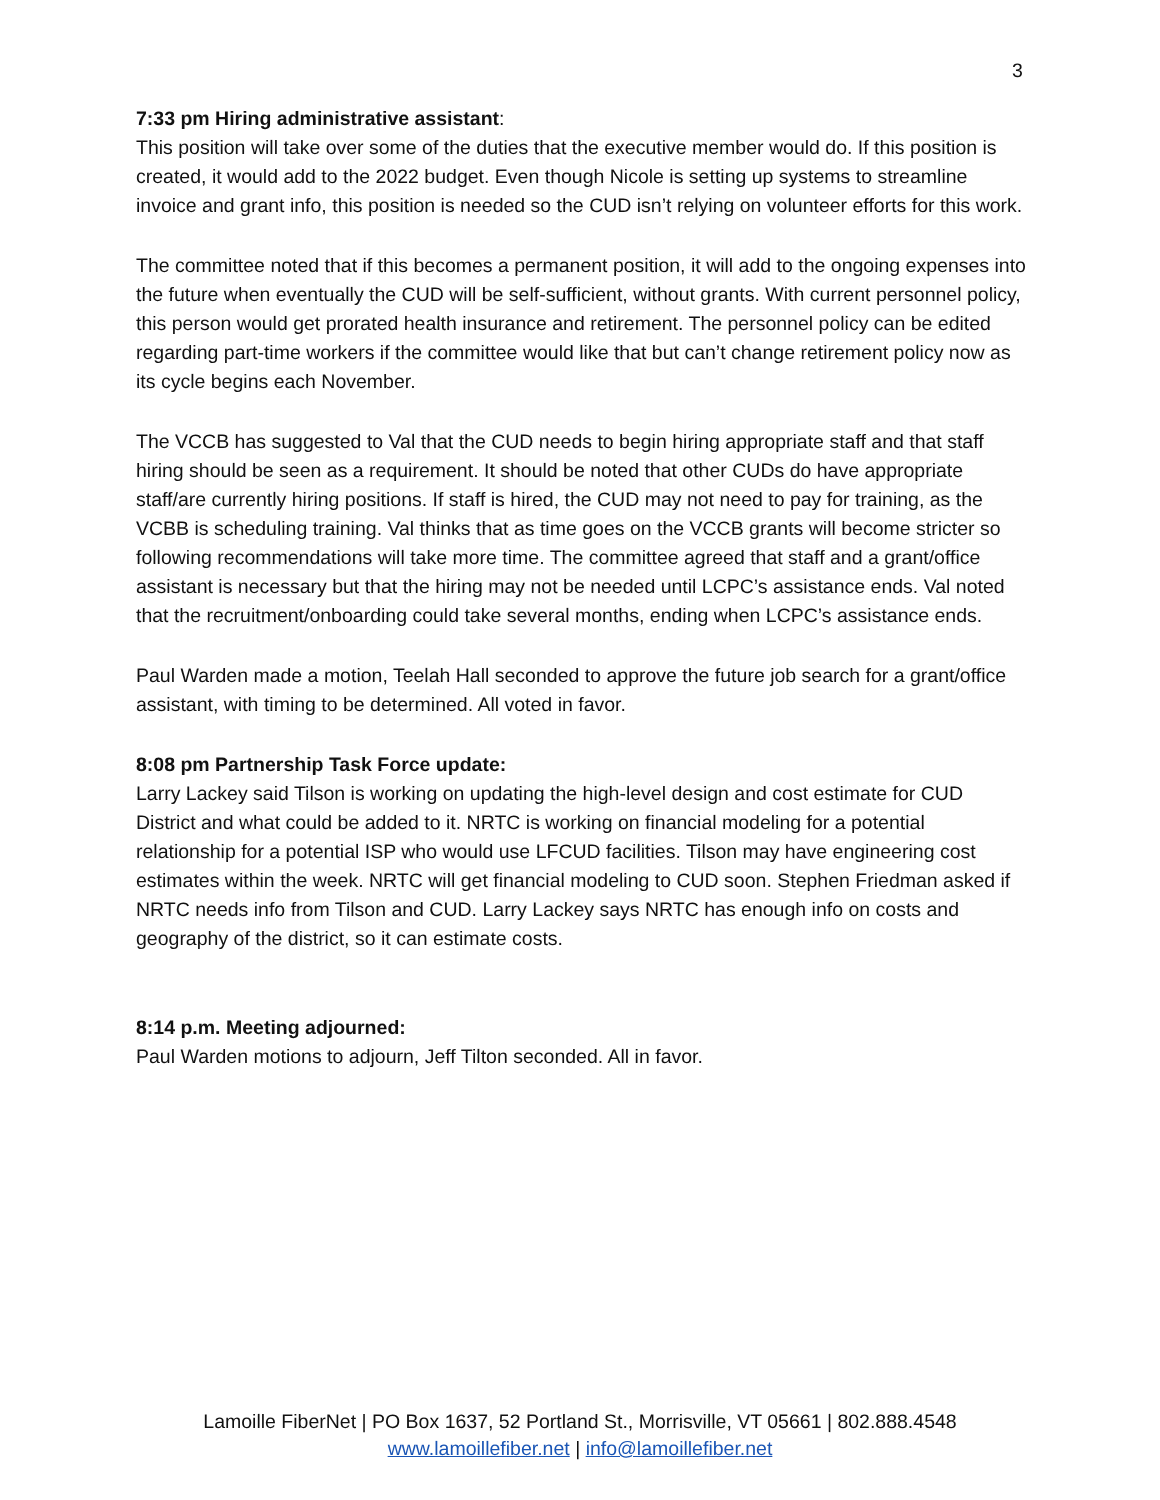3
7:33 pm Hiring administrative assistant:
This position will take over some of the duties that the executive member would do. If this position is created, it would add to the 2022 budget. Even though Nicole is setting up systems to streamline invoice and grant info, this position is needed so the CUD isn’t relying on volunteer efforts for this work.
The committee noted that if this becomes a permanent position, it will add to the ongoing expenses into the future when eventually the CUD will be self-sufficient, without grants. With current personnel policy, this person would get prorated health insurance and retirement. The personnel policy can be edited regarding part-time workers if the committee would like that but can’t change retirement policy now as its cycle begins each November.
The VCCB has suggested to Val that the CUD needs to begin hiring appropriate staff and that staff hiring should be seen as a requirement. It should be noted that other CUDs do have appropriate staff/are currently hiring positions. If staff is hired, the CUD may not need to pay for training, as the VCBB is scheduling training. Val thinks that as time goes on the VCCB grants will become stricter so following recommendations will take more time. The committee agreed that staff and a grant/office assistant is necessary but that the hiring may not be needed until LCPC’s assistance ends. Val noted that the recruitment/onboarding could take several months, ending when LCPC’s assistance ends.
Paul Warden made a motion, Teelah Hall seconded to approve the future job search for a grant/office assistant, with timing to be determined. All voted in favor.
8:08 pm Partnership Task Force update:
Larry Lackey said Tilson is working on updating the high-level design and cost estimate for CUD District and what could be added to it. NRTC is working on financial modeling for a potential relationship for a potential ISP who would use LFCUD facilities. Tilson may have engineering cost estimates within the week. NRTC will get financial modeling to CUD soon. Stephen Friedman asked if NRTC needs info from Tilson and CUD. Larry Lackey says NRTC has enough info on costs and geography of the district, so it can estimate costs.
8:14 p.m. Meeting adjourned:
Paul Warden motions to adjourn, Jeff Tilton seconded. All in favor.
Lamoille FiberNet | PO Box 1637, 52 Portland St., Morrisville, VT 05661 | 802.888.4548
www.lamoillefiber.net | info@lamoillefiber.net